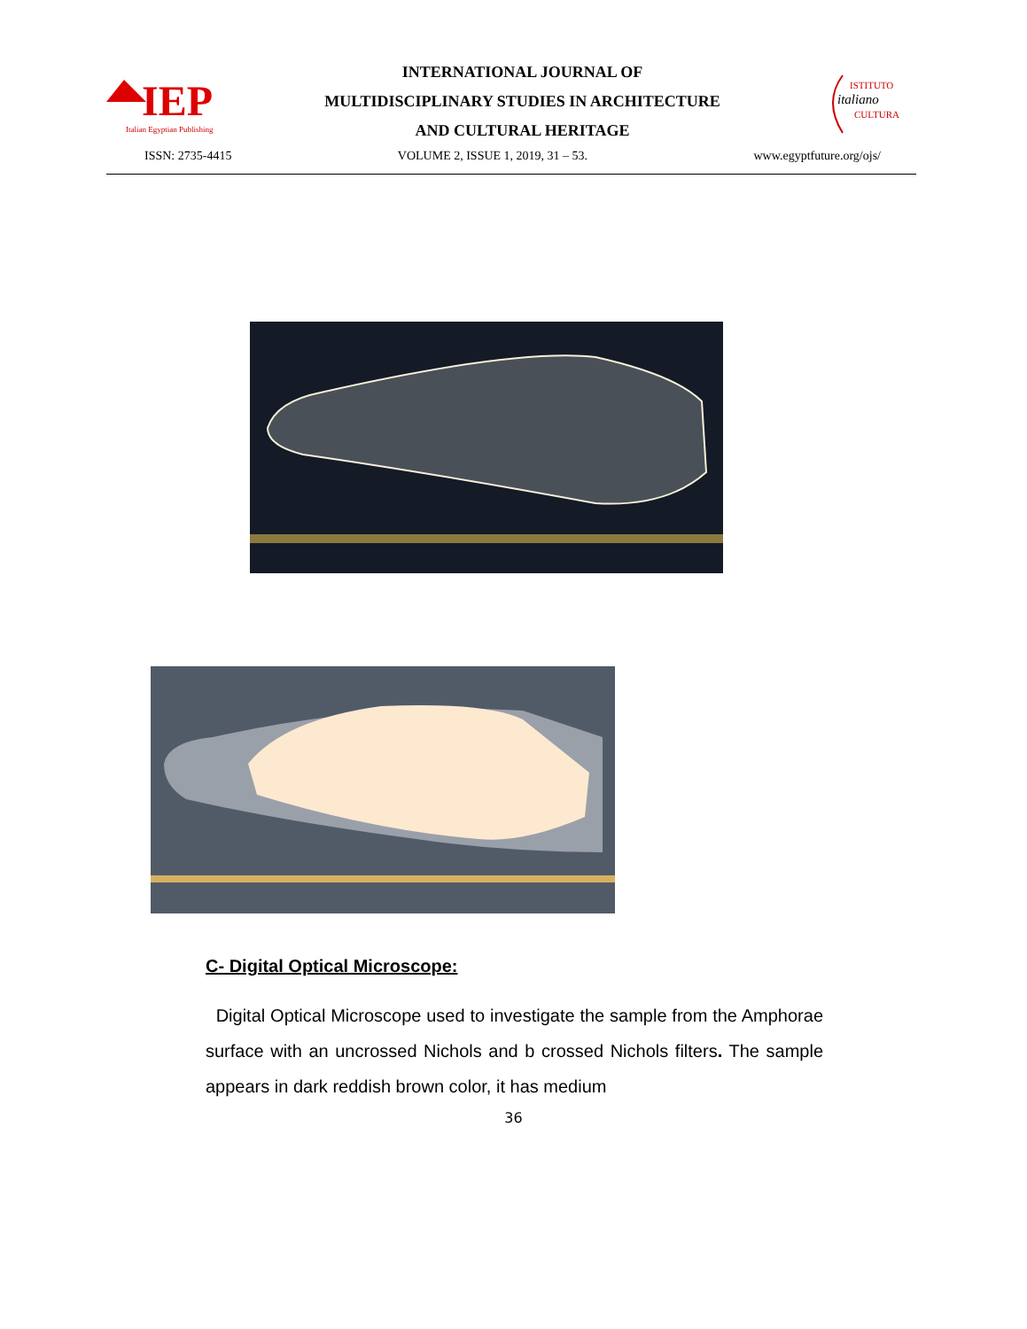IEP
Italian Egyptian Publishing
INTERNATIONAL JOURNAL OF
MULTIDISCIPLINARY STUDIES IN ARCHITECTURE
AND CULTURAL HERITAGE
ISTITUTO
italiano
CULTURA
ISSN: 2735-4415 VOLUME 2, ISSUE 1, 2019, 31 – 53. www.egyptfuture.org/ojs/
C- Digital Optical Microscope:
Digital Optical Microscope used to investigate the sample from the Amphorae surface with an uncrossed Nichols and b crossed Nichols filters. The sample appears in dark reddish brown color, it has medium
36